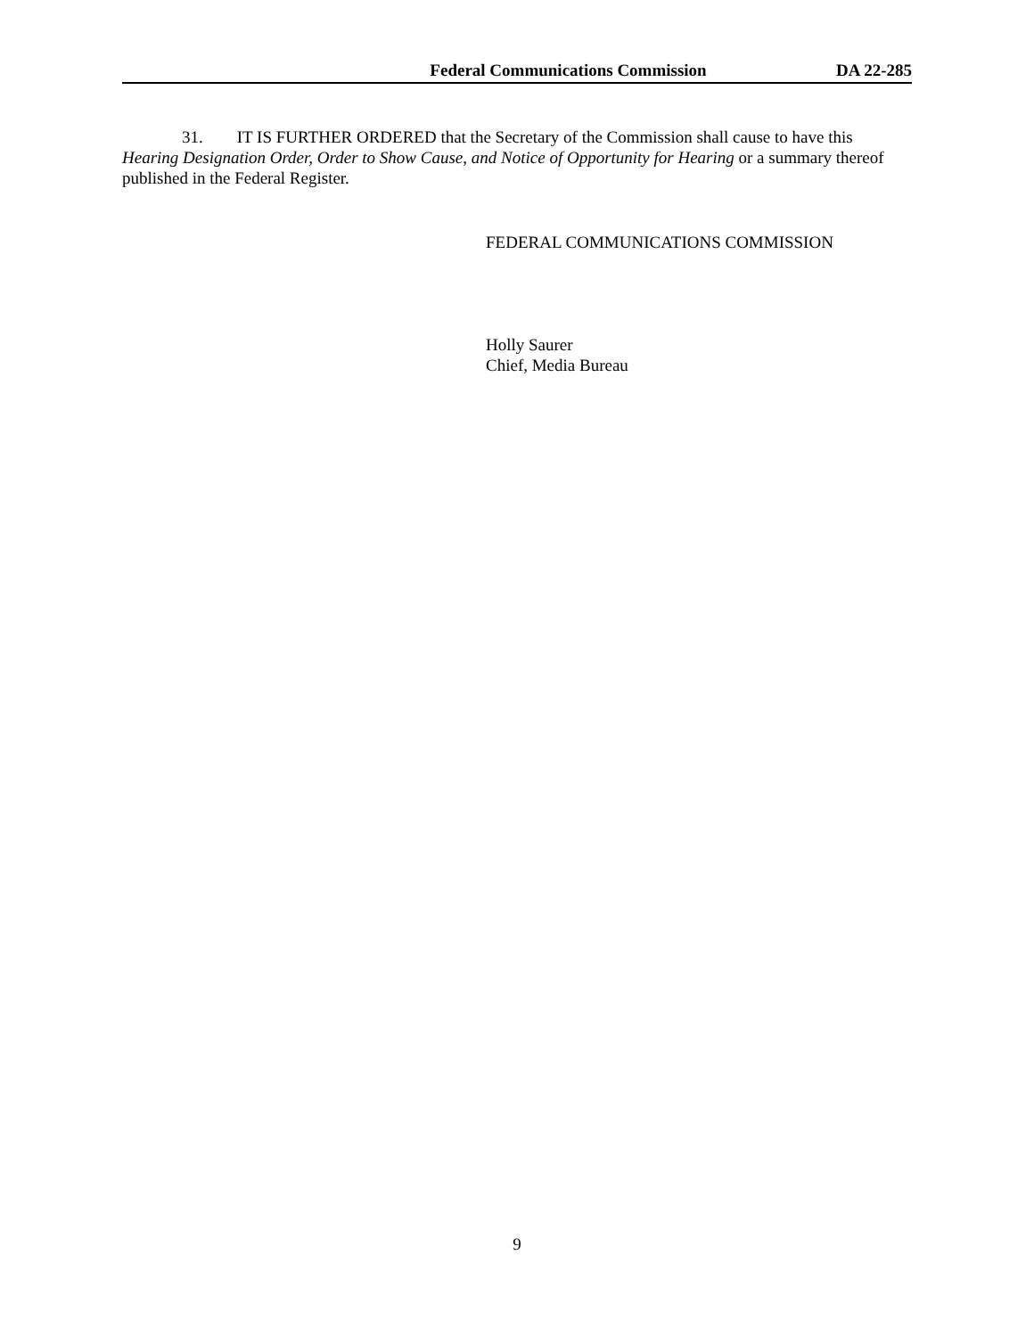Federal Communications Commission DA 22-285
31. IT IS FURTHER ORDERED that the Secretary of the Commission shall cause to have this Hearing Designation Order, Order to Show Cause, and Notice of Opportunity for Hearing or a summary thereof published in the Federal Register.
FEDERAL COMMUNICATIONS COMMISSION
Holly Saurer
Chief, Media Bureau
9